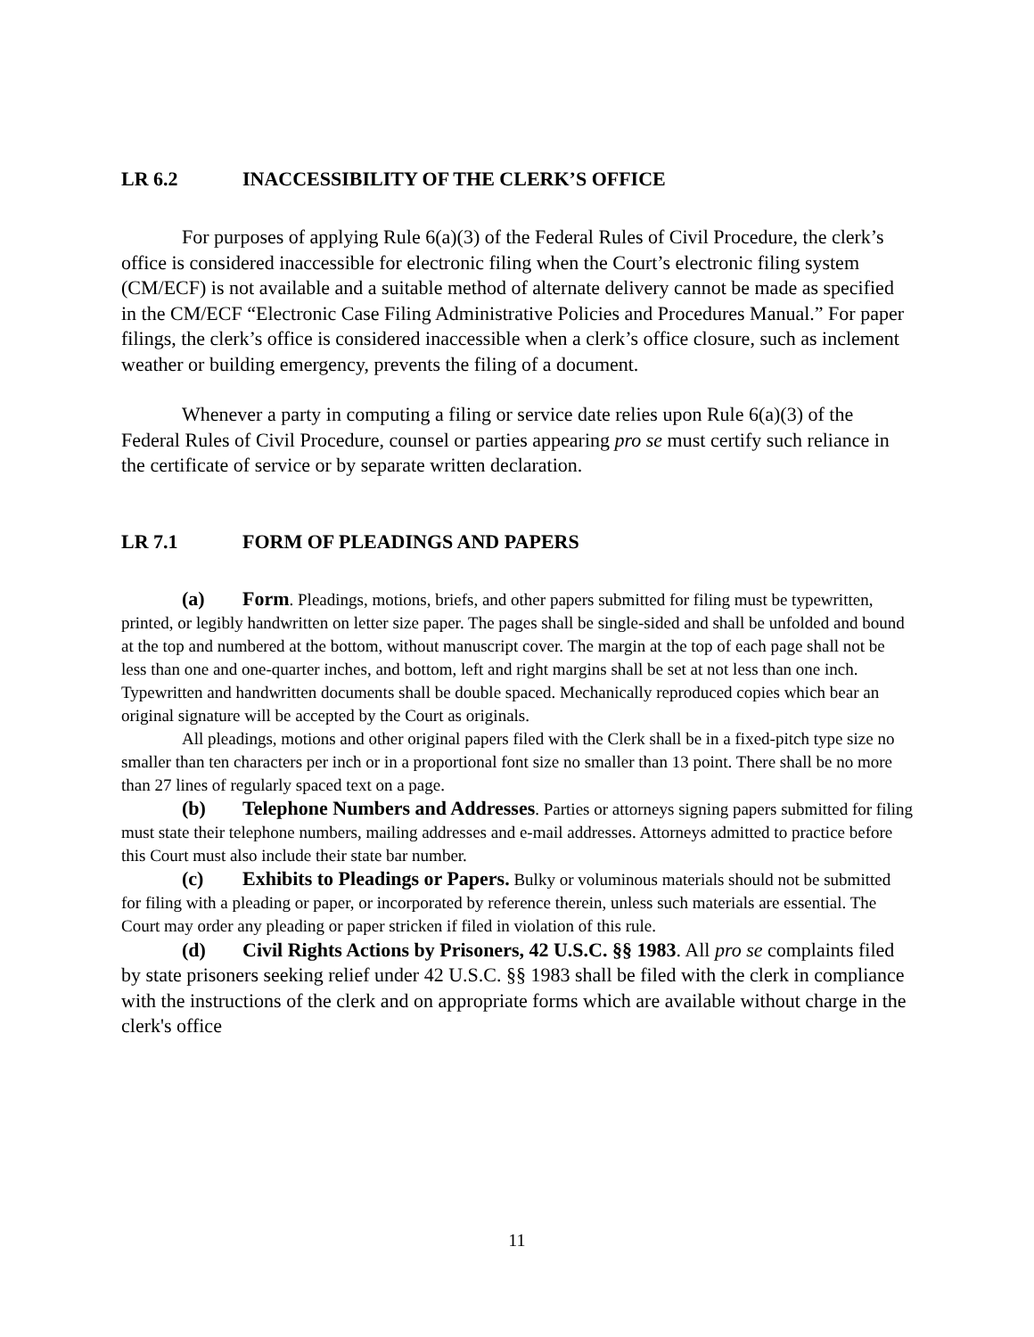LR 6.2 INACCESSIBILITY OF THE CLERK’S OFFICE
For purposes of applying Rule 6(a)(3) of the Federal Rules of Civil Procedure, the clerk’s office is considered inaccessible for electronic filing when the Court’s electronic filing system (CM/ECF) is not available and a suitable method of alternate delivery cannot be made as specified in the CM/ECF “Electronic Case Filing Administrative Policies and Procedures Manual.” For paper filings, the clerk’s office is considered inaccessible when a clerk’s office closure, such as inclement weather or building emergency, prevents the filing of a document.
Whenever a party in computing a filing or service date relies upon Rule 6(a)(3) of the Federal Rules of Civil Procedure, counsel or parties appearing pro se must certify such reliance in the certificate of service or by separate written declaration.
LR 7.1 FORM OF PLEADINGS AND PAPERS
(a) Form. Pleadings, motions, briefs, and other papers submitted for filing must be typewritten, printed, or legibly handwritten on letter size paper. The pages shall be single-sided and shall be unfolded and bound at the top and numbered at the bottom, without manuscript cover. The margin at the top of each page shall not be less than one and one-quarter inches, and bottom, left and right margins shall be set at not less than one inch. Typewritten and handwritten documents shall be double spaced. Mechanically reproduced copies which bear an original signature will be accepted by the Court as originals.
All pleadings, motions and other original papers filed with the Clerk shall be in a fixed-pitch type size no smaller than ten characters per inch or in a proportional font size no smaller than 13 point. There shall be no more than 27 lines of regularly spaced text on a page.
(b) Telephone Numbers and Addresses. Parties or attorneys signing papers submitted for filing must state their telephone numbers, mailing addresses and e-mail addresses. Attorneys admitted to practice before this Court must also include their state bar number.
(c) Exhibits to Pleadings or Papers. Bulky or voluminous materials should not be submitted for filing with a pleading or paper, or incorporated by reference therein, unless such materials are essential. The Court may order any pleading or paper stricken if filed in violation of this rule.
(d) Civil Rights Actions by Prisoners, 42 U.S.C. §§ 1983. All pro se complaints filed by state prisoners seeking relief under 42 U.S.C. §§ 1983 shall be filed with the clerk in compliance with the instructions of the clerk and on appropriate forms which are available without charge in the clerk's office
11